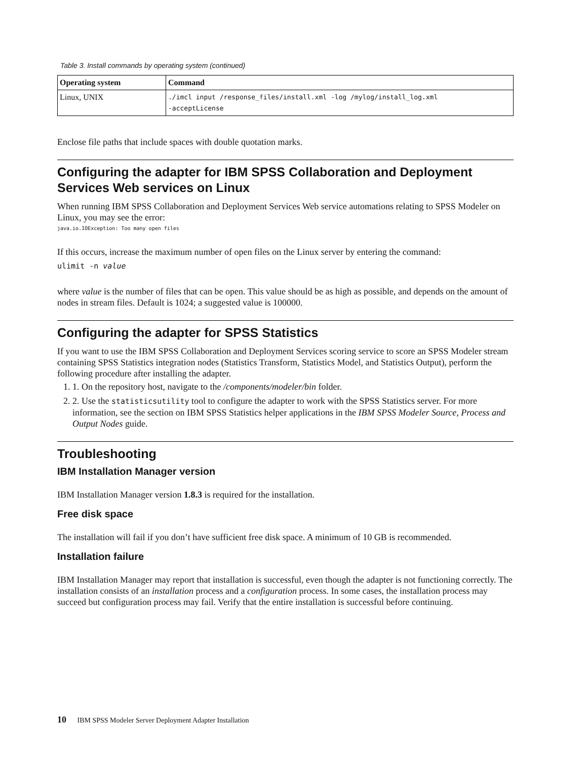Table 3. Install commands by operating system (continued)
| Operating system | Command |
| --- | --- |
| Linux, UNIX | ./imcl input /response_files/install.xml -log /mylog/install_log.xml -acceptLicense |
Enclose file paths that include spaces with double quotation marks.
Configuring the adapter for IBM SPSS Collaboration and Deployment Services Web services on Linux
When running IBM SPSS Collaboration and Deployment Services Web service automations relating to SPSS Modeler on Linux, you may see the error:
java.io.IOException: Too many open files
If this occurs, increase the maximum number of open files on the Linux server by entering the command:
ulimit -n value
where value is the number of files that can be open. This value should be as high as possible, and depends on the amount of nodes in stream files. Default is 1024; a suggested value is 100000.
Configuring the adapter for SPSS Statistics
If you want to use the IBM SPSS Collaboration and Deployment Services scoring service to score an SPSS Modeler stream containing SPSS Statistics integration nodes (Statistics Transform, Statistics Model, and Statistics Output), perform the following procedure after installing the adapter.
1. 1. On the repository host, navigate to the /components/modeler/bin folder.
2. 2. Use the statisticsutility tool to configure the adapter to work with the SPSS Statistics server. For more information, see the section on IBM SPSS Statistics helper applications in the IBM SPSS Modeler Source, Process and Output Nodes guide.
Troubleshooting
IBM Installation Manager version
IBM Installation Manager version 1.8.3 is required for the installation.
Free disk space
The installation will fail if you don’t have sufficient free disk space. A minimum of 10 GB is recommended.
Installation failure
IBM Installation Manager may report that installation is successful, even though the adapter is not functioning correctly. The installation consists of an installation process and a configuration process. In some cases, the installation process may succeed but configuration process may fail. Verify that the entire installation is successful before continuing.
10 IBM SPSS Modeler Server Deployment Adapter Installation